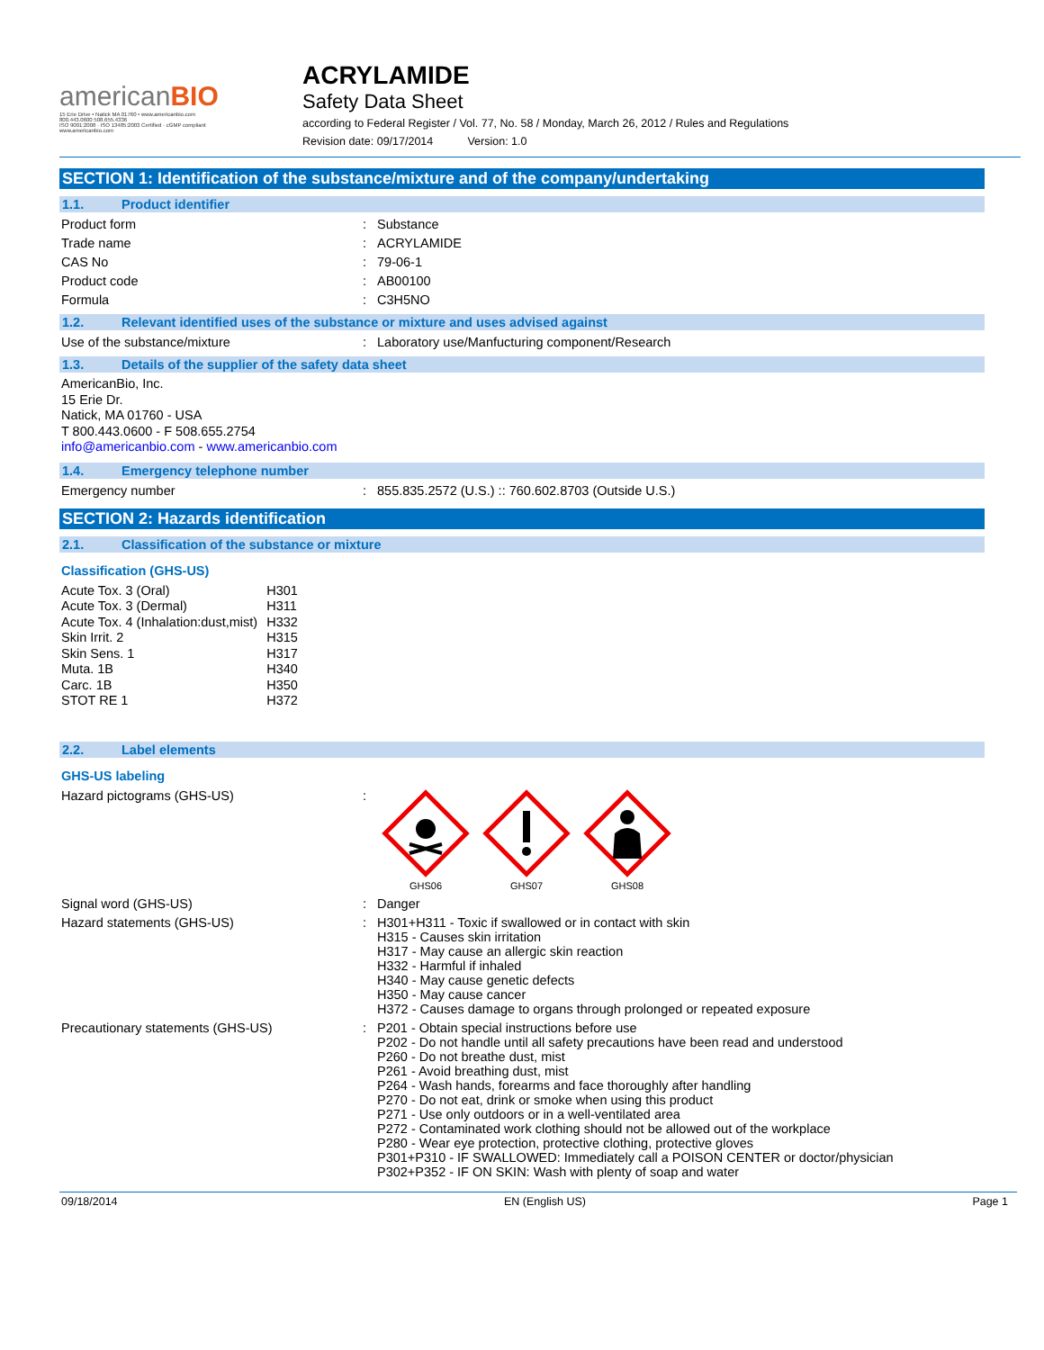americanBIO
15 Erie Drive • Natick MA 01760 • www.americanbio.com
800.443.0600 508.655.4336
ISO 9001:2008 · ISO 13485:2003 Certified · cGMP compliant
www.americanbio.com
ACRYLAMIDE
Safety Data Sheet
according to Federal Register / Vol. 77, No. 58 / Monday, March 26, 2012 / Rules and Regulations
Revision date: 09/17/2014 Version: 1.0
SECTION 1: Identification of the substance/mixture and of the company/undertaking
1.1. Product identifier
Product form : Substance
Trade name : ACRYLAMIDE
CAS No : 79-06-1
Product code : AB00100
Formula : C3H5NO
1.2. Relevant identified uses of the substance or mixture and uses advised against
Use of the substance/mixture : Laboratory use/Manfucturing component/Research
1.3. Details of the supplier of the safety data sheet
AmericanBio, Inc.
15 Erie Dr.
Natick, MA 01760 - USA
T 800.443.0600 - F 508.655.2754
info@americanbio.com - www.americanbio.com
1.4. Emergency telephone number
Emergency number : 855.835.2572 (U.S.) :: 760.602.8703 (Outside U.S.)
SECTION 2: Hazards identification
2.1. Classification of the substance or mixture
Classification (GHS-US)
| Acute Tox. 3 (Oral) | H301 |
| Acute Tox. 3 (Dermal) | H311 |
| Acute Tox. 4 (Inhalation:dust,mist) | H332 |
| Skin Irrit. 2 | H315 |
| Skin Sens. 1 | H317 |
| Muta. 1B | H340 |
| Carc. 1B | H350 |
| STOT RE 1 | H372 |
2.2. Label elements
GHS-US labeling
Hazard pictograms (GHS-US) :
GHS06
GHS07
GHS08
Signal word (GHS-US) : Danger
Hazard statements (GHS-US) : H301+H311 - Toxic if swallowed or in contact with skin
H315 - Causes skin irritation
H317 - May cause an allergic skin reaction
H332 - Harmful if inhaled
H340 - May cause genetic defects
H350 - May cause cancer
H372 - Causes damage to organs through prolonged or repeated exposure
Precautionary statements (GHS-US) : P201 - Obtain special instructions before use
P202 - Do not handle until all safety precautions have been read and understood
P260 - Do not breathe dust, mist
P261 - Avoid breathing dust, mist
P264 - Wash hands, forearms and face thoroughly after handling
P270 - Do not eat, drink or smoke when using this product
P271 - Use only outdoors or in a well-ventilated area
P272 - Contaminated work clothing should not be allowed out of the workplace
P280 - Wear eye protection, protective clothing, protective gloves
P301+P310 - IF SWALLOWED: Immediately call a POISON CENTER or doctor/physician
P302+P352 - IF ON SKIN: Wash with plenty of soap and water
09/18/2014 EN (English US) Page 1